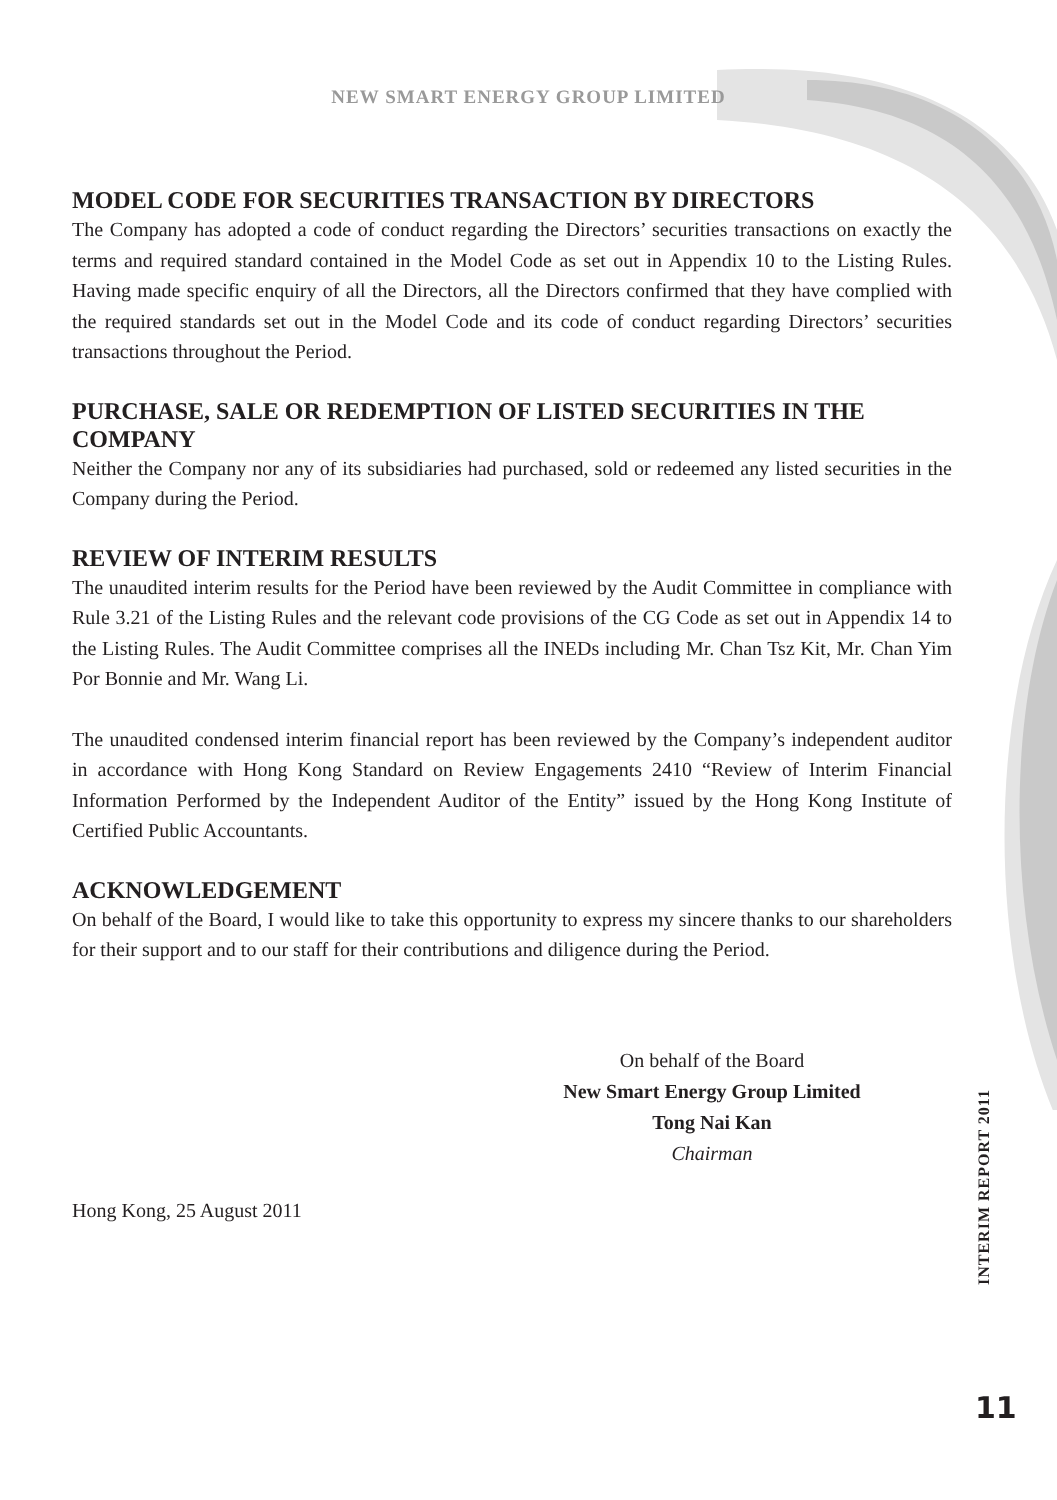NEW SMART ENERGY GROUP LIMITED
MODEL CODE FOR SECURITIES TRANSACTION BY DIRECTORS
The Company has adopted a code of conduct regarding the Directors’ securities transactions on exactly the terms and required standard contained in the Model Code as set out in Appendix 10 to the Listing Rules. Having made specific enquiry of all the Directors, all the Directors confirmed that they have complied with the required standards set out in the Model Code and its code of conduct regarding Directors’ securities transactions throughout the Period.
PURCHASE, SALE OR REDEMPTION OF LISTED SECURITIES IN THE COMPANY
Neither the Company nor any of its subsidiaries had purchased, sold or redeemed any listed securities in the Company during the Period.
REVIEW OF INTERIM RESULTS
The unaudited interim results for the Period have been reviewed by the Audit Committee in compliance with Rule 3.21 of the Listing Rules and the relevant code provisions of the CG Code as set out in Appendix 14 to the Listing Rules. The Audit Committee comprises all the INEDs including Mr. Chan Tsz Kit, Mr. Chan Yim Por Bonnie and Mr. Wang Li.
The unaudited condensed interim financial report has been reviewed by the Company’s independent auditor in accordance with Hong Kong Standard on Review Engagements 2410 “Review of Interim Financial Information Performed by the Independent Auditor of the Entity” issued by the Hong Kong Institute of Certified Public Accountants.
ACKNOWLEDGEMENT
On behalf of the Board, I would like to take this opportunity to express my sincere thanks to our shareholders for their support and to our staff for their contributions and diligence during the Period.
On behalf of the Board
New Smart Energy Group Limited
Tong Nai Kan
Chairman
Hong Kong, 25 August 2011
INTERIM REPORT 2011
11